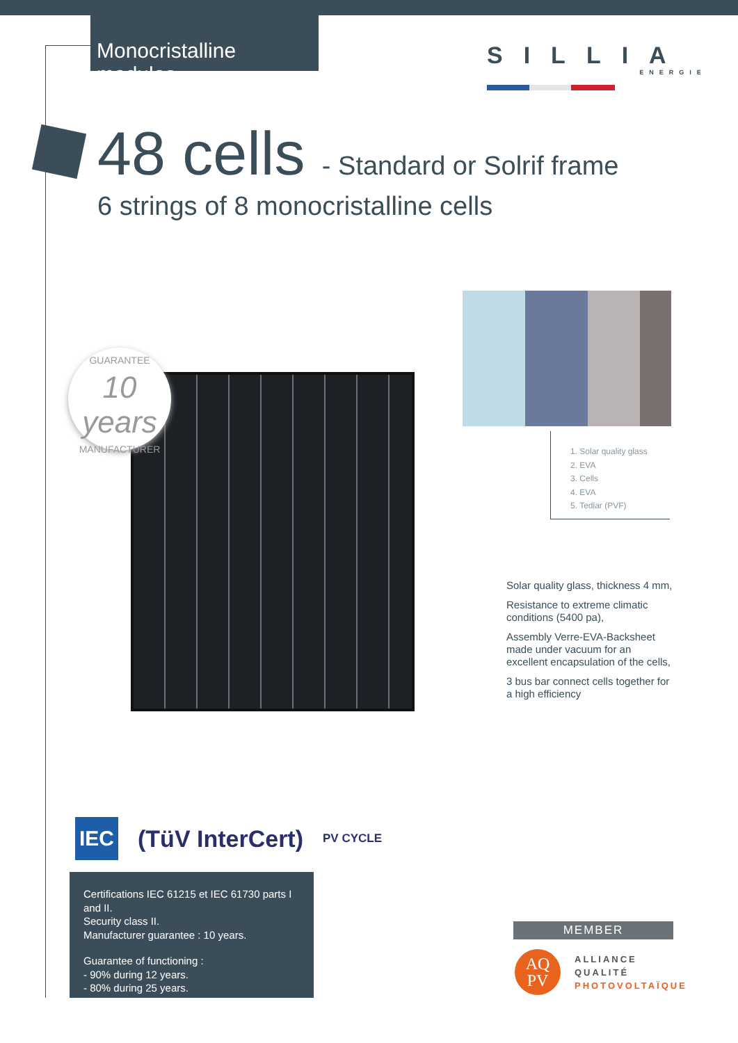Monocristalline modules
SILLIA
ENERGIE
48 cells - Standard or Solrif frame
6 strings of 8 monocristalline cells
GUARANTEE
10 years
MANUFACTURER
1. Solar quality glass
2. EVA
3. Cells
4. EVA
5. Tedlar (PVF)
Solar quality glass, thickness 4 mm,
Resistance to extreme climatic conditions (5400 pa),
Assembly Verre-EVA-Backsheet made under vacuum for an excellent encapsulation of the cells,
3 bus bar connect cells together for a high efficiency
IEC (TüV InterCert) PV CYCLE
Certifications IEC 61215 et IEC 61730 parts I and II.
Security class II.
Manufacturer guarantee : 10 years.
Guarantee of functioning :
- 90% during 12 years.
- 80% during 25 years.
MEMBER
AQ
PV
ALLIANCE
QUALITÉ
PHOTOVOLTAÏQUE